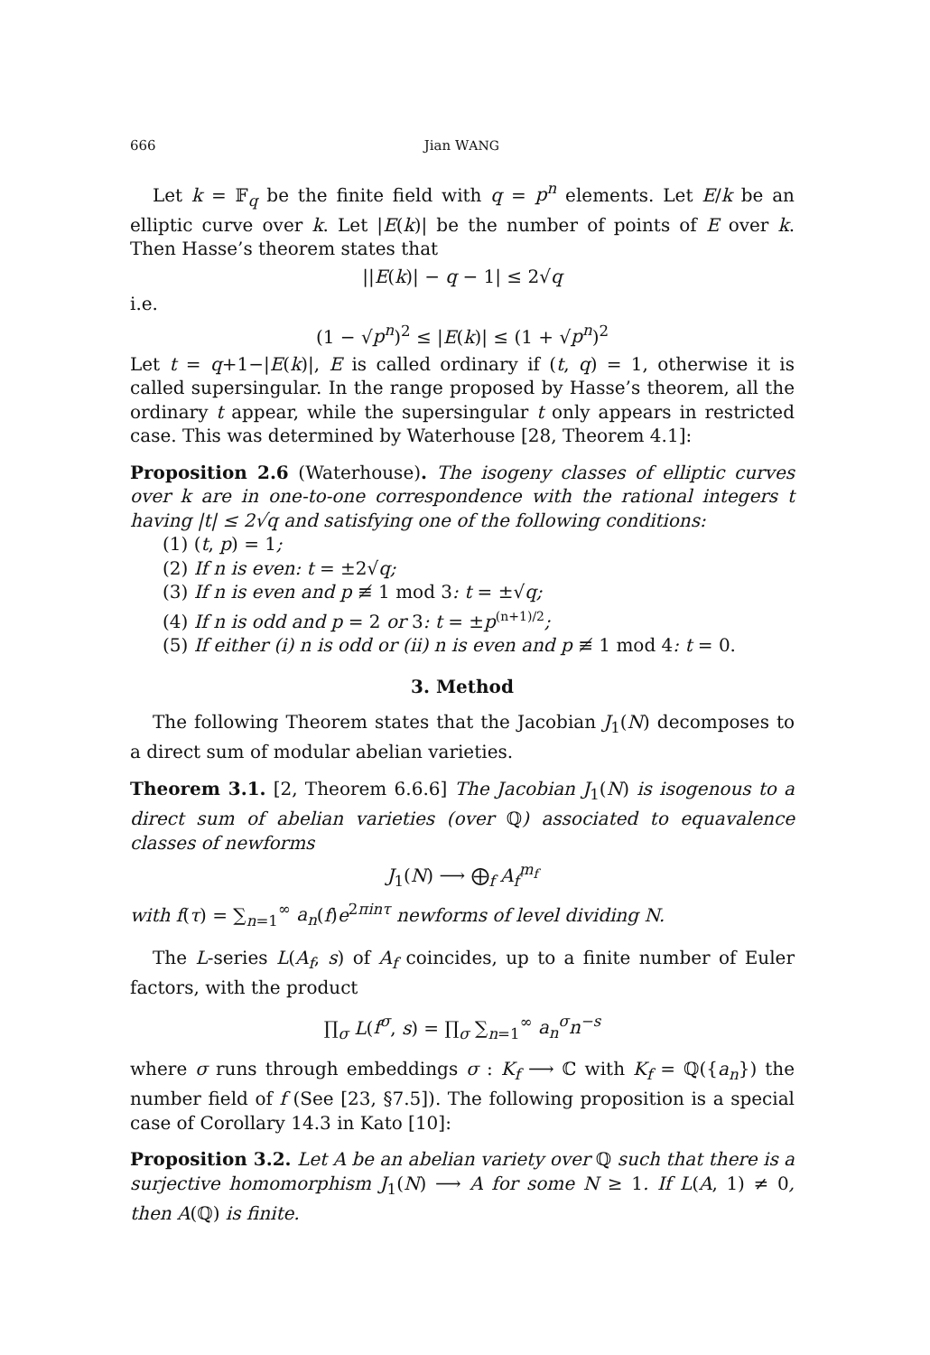666 Jian WANG
Let k = 𝔽<sub>q</sub> be the finite field with q = p<sup>n</sup> elements. Let E/k be an elliptic curve over k. Let |E(k)| be the number of points of E over k. Then Hasse’s theorem states that
||E(k)| − q − 1| ≤ 2√q
i.e.
(1 − √p<sup>n</sup>)<sup>2</sup> ≤ |E(k)| ≤ (1 + √p<sup>n</sup>)<sup>2</sup>
Let t = q+1−|E(k)|, E is called ordinary if (t, q) = 1, otherwise it is called supersingular. In the range proposed by Hasse’s theorem, all the ordinary t appear, while the supersingular t only appears in restricted case. This was determined by Waterhouse [28, Theorem 4.1]:
Proposition 2.6 (Waterhouse). The isogeny classes of elliptic curves over k are in one-to-one correspondence with the rational integers t having |t| ≤ 2√q and satisfying one of the following conditions:
(1) (t, p) = 1;
(2) If n is even: t = ±2√q;
(3) If n is even and p ≢ 1 mod 3: t = ±√q;
(4) If n is odd and p = 2 or 3: t = ±p<sup>(n+1)/2</sup>;
(5) If either (i) n is odd or (ii) n is even and p ≢ 1 mod 4: t = 0.
3. Method
The following Theorem states that the Jacobian J<sub>1</sub>(N) decomposes to a direct sum of modular abelian varieties.
Theorem 3.1. [2, Theorem 6.6.6] The Jacobian J<sub>1</sub>(N) is isogenous to a direct sum of abelian varieties (over ℚ) associated to equavalence classes of newforms
J<sub>1</sub>(N) ⟶ ⨁<sub>f</sub> A<sub>f</sub><sup>m<sub>f</sub></sup>
with f(τ) = ∑<sub>n=1</sub><sup>∞</sup> a<sub>n</sub>(f)e<sup>2πinτ</sup> newforms of level dividing N.
The L-series L(A<sub>f</sub>, s) of A<sub>f</sub> coincides, up to a finite number of Euler factors, with the product
∏<sub>σ</sub> L(f<sup>σ</sup>, s) = ∏<sub>σ</sub> ∑<sub>n=1</sub><sup>∞</sup> a<sub>n</sub><sup>σ</sup>n<sup>−s</sup>
where σ runs through embeddings σ : K<sub>f</sub> ⟶ ℂ with K<sub>f</sub> = ℚ({a<sub>n</sub>}) the number field of f (See [23, §7.5]). The following proposition is a special case of Corollary 14.3 in Kato [10]:
Proposition 3.2. Let A be an abelian variety over ℚ such that there is a surjective homomorphism J<sub>1</sub>(N) ⟶ A for some N ≥ 1. If L(A, 1) ≠ 0, then A(ℚ) is finite.